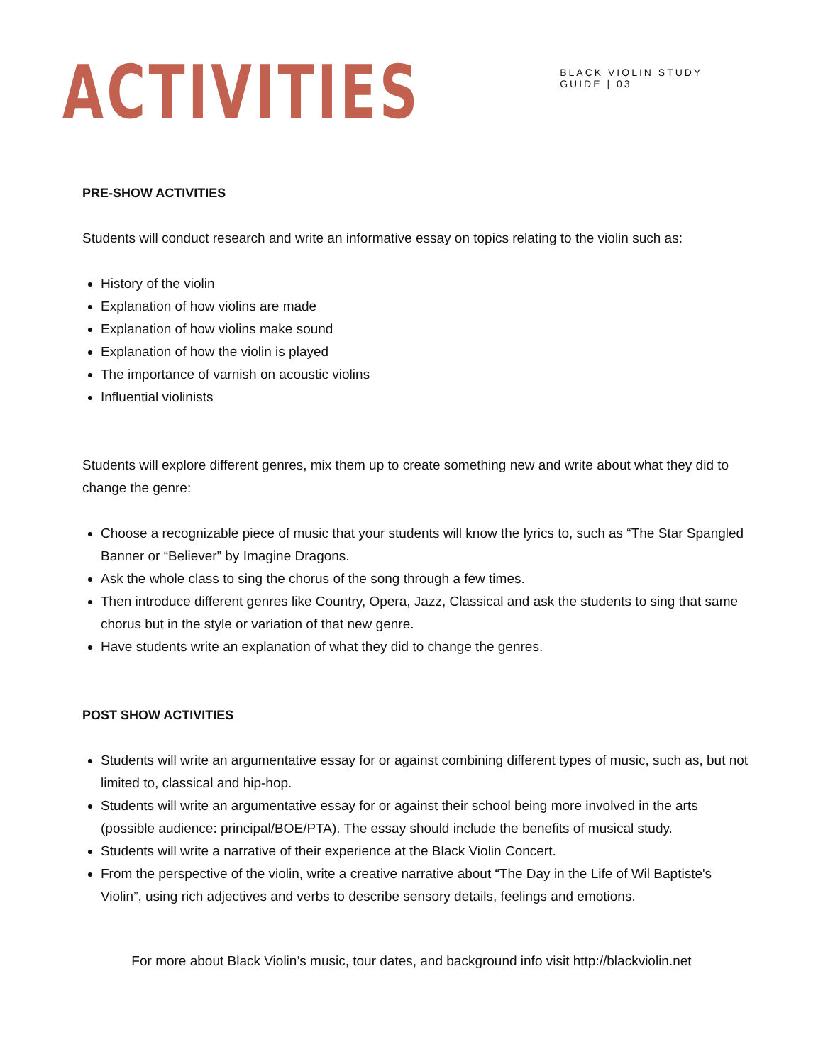ACTIVITIES
BLACK VIOLIN STUDY GUIDE | 03
PRE-SHOW ACTIVITIES
Students will conduct research and write an informative essay on topics relating to the violin such as:
History of the violin
Explanation of how violins are made
Explanation of how violins make sound
Explanation of how the violin is played
The importance of varnish on acoustic violins
Influential violinists
Students will explore different genres, mix them up to create something new and write about what they did to change the genre:
Choose a recognizable piece of music that your students will know the lyrics to, such as “The Star Spangled Banner or “Believer” by Imagine Dragons.
Ask the whole class to sing the chorus of the song through a few times.
Then introduce different genres like Country, Opera, Jazz, Classical and ask the students to sing that same chorus but in the style or variation of that new genre.
Have students write an explanation of what they did to change the genres.
POST SHOW ACTIVITIES
Students will write an argumentative essay for or against combining different types of music, such as, but not limited to, classical and hip-hop.
Students will write an argumentative essay for or against their school being more involved in the arts (possible audience: principal/BOE/PTA). The essay should include the benefits of musical study.
Students will write a narrative of their experience at the Black Violin Concert.
From the perspective of the violin, write a creative narrative about “The Day in the Life of Wil Baptiste's Violin”, using rich adjectives and verbs to describe sensory details, feelings and emotions.
For more about Black Violin’s music, tour dates, and background info visit http://blackviolin.net